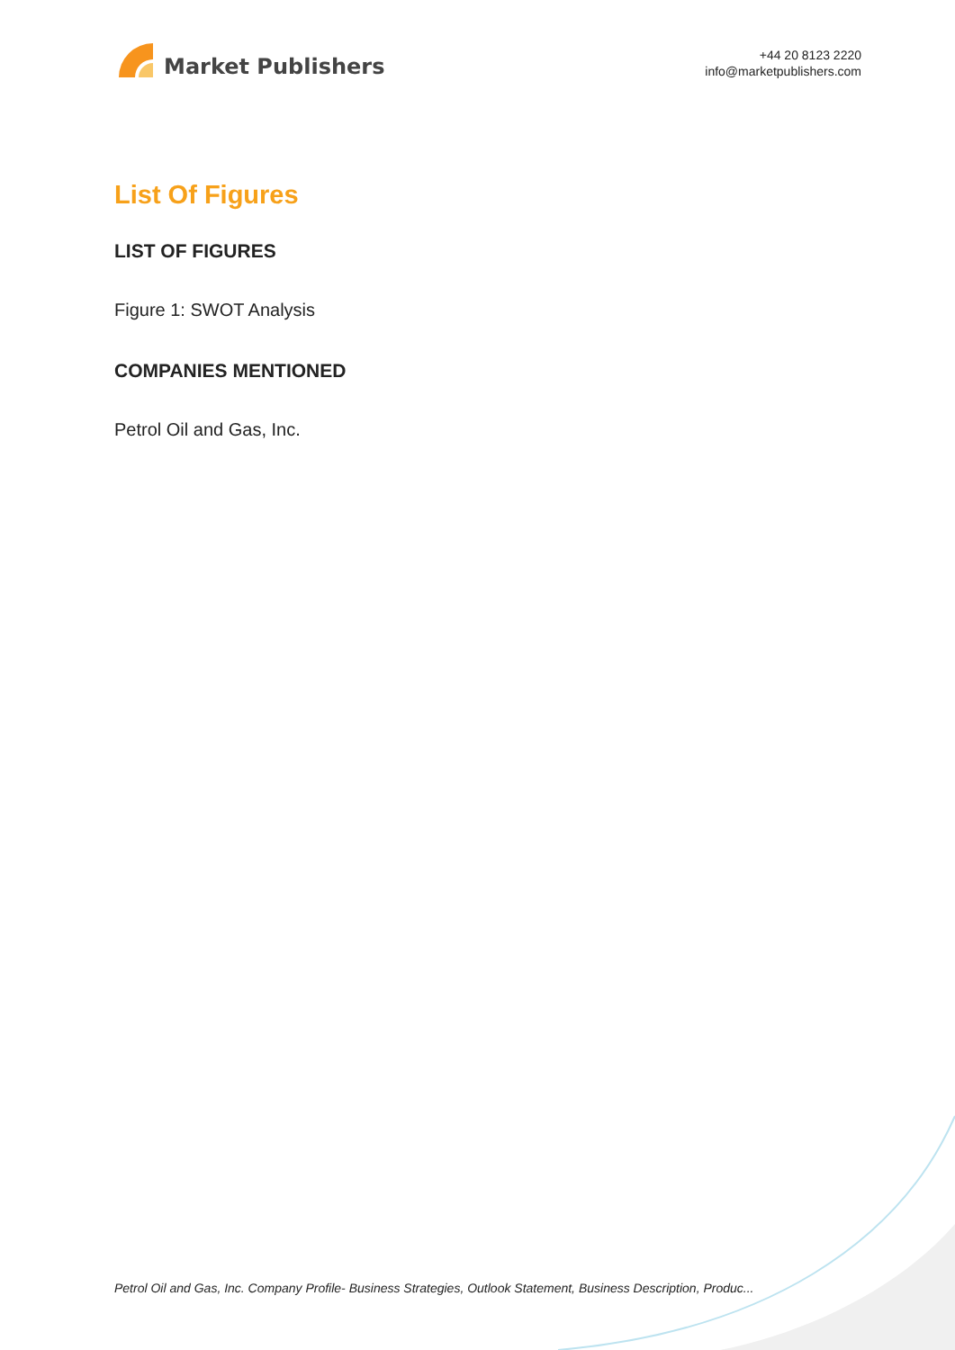Market Publishers
+44 20 8123 2220
info@marketpublishers.com
List Of Figures
LIST OF FIGURES
Figure 1: SWOT Analysis
COMPANIES MENTIONED
Petrol Oil and Gas, Inc.
Petrol Oil and Gas, Inc. Company Profile- Business Strategies, Outlook Statement, Business Description, Produc...